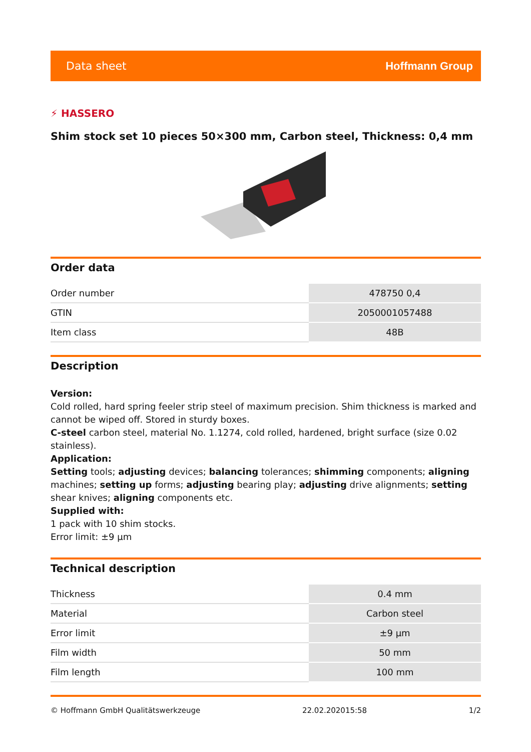Data sheet Hoffmann Group
⚡ HASSERO
Shim stock set 10 pieces 50×300 mm, Carbon steel, Thickness: 0,4 mm
Order data
| Order number | 478750 0,4 |
| GTIN | 2050001057488 |
| Item class | 48B |
Description
Version:
Cold rolled, hard spring feeler strip steel of maximum precision. Shim thickness is marked and cannot be wiped off. Stored in sturdy boxes.
C-steel carbon steel, material No. 1.1274, cold rolled, hardened, bright surface (size 0.02 stainless).
Application:
Setting tools; adjusting devices; balancing tolerances; shimming components; aligning machines; setting up forms; adjusting bearing play; adjusting drive alignments; setting shear knives; aligning components etc.
Supplied with:
1 pack with 10 shim stocks.
Error limit: ±9 µm
Technical description
| Thickness | 0.4 mm |
| Material | Carbon steel |
| Error limit | ±9 µm |
| Film width | 50 mm |
| Film length | 100 mm |
© Hoffmann GmbH Qualitätswerkzeuge 22.02.202015:58 1/2